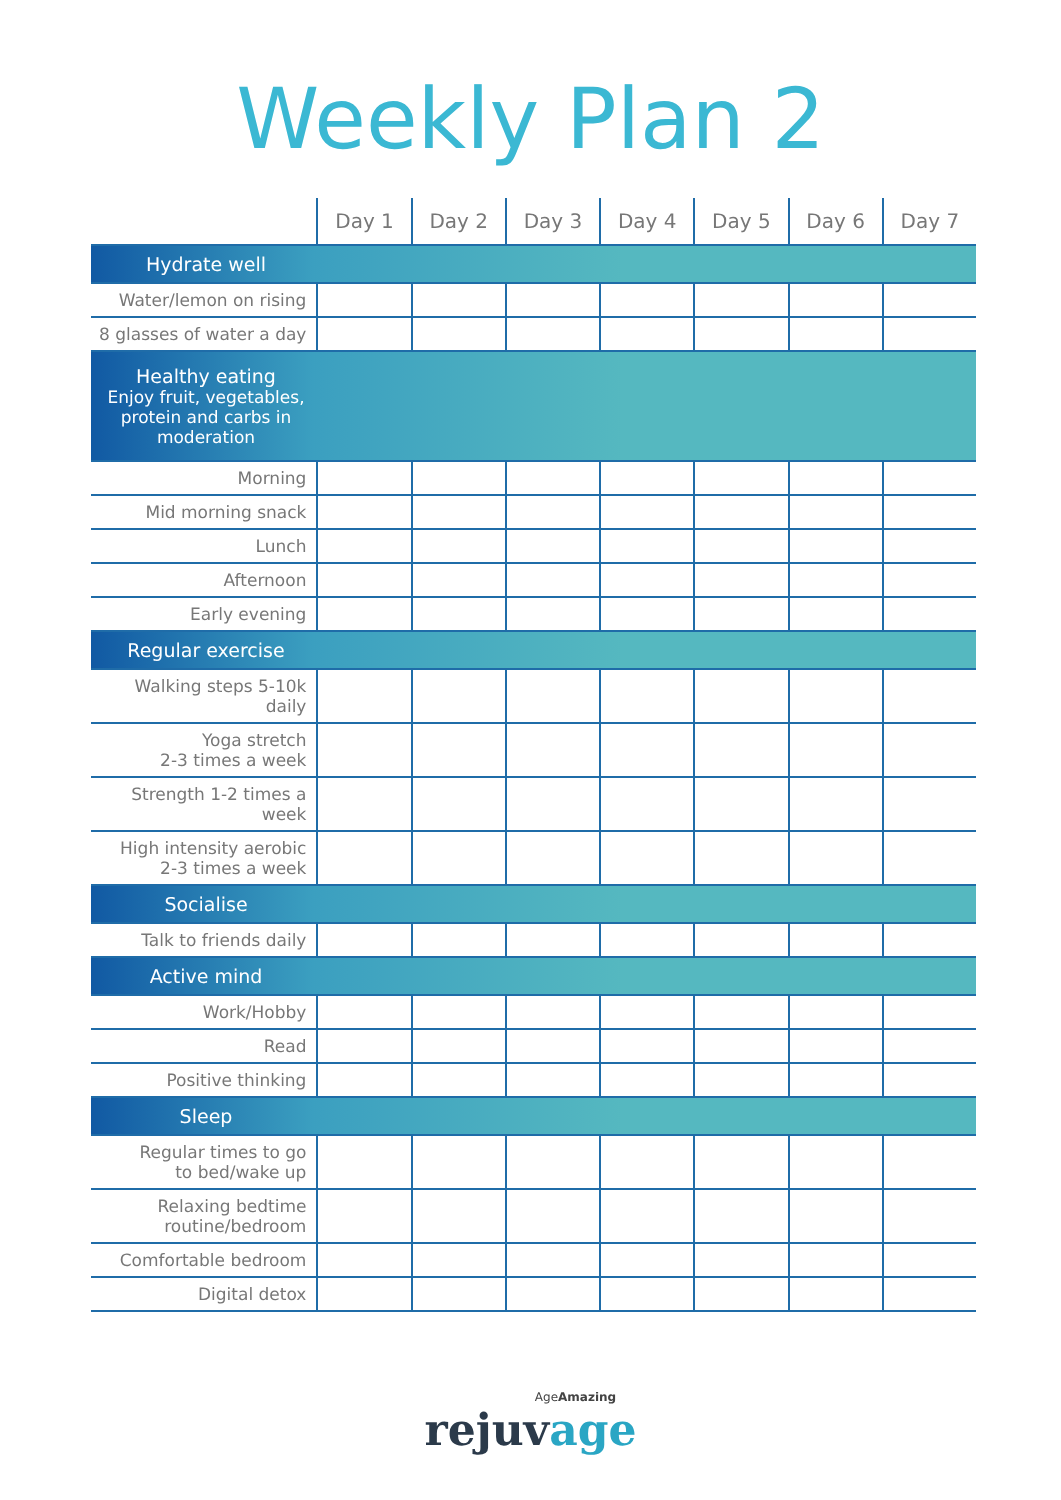Weekly Plan 2
| | Day 1 | Day 2 | Day 3 | Day 4 | Day 5 | Day 6 | Day 7 |
| --- | --- | --- | --- | --- | --- | --- | --- |
| Hydrate well | | | | | | | |
| Water/lemon on rising | | | | | | | |
| 8 glasses of water a day | | | | | | | |
| Healthy eating Enjoy fruit, vegetables, protein and carbs in moderation | | | | | | | |
| Morning | | | | | | | |
| Mid morning snack | | | | | | | |
| Lunch | | | | | | | |
| Afternoon | | | | | | | |
| Early evening | | | | | | | |
| Regular exercise | | | | | | | |
| Walking steps 5-10k daily | | | | | | | |
| Yoga stretch 2-3 times a week | | | | | | | |
| Strength 1-2 times a week | | | | | | | |
| High intensity aerobic 2-3 times a week | | | | | | | |
| Socialise | | | | | | | |
| Talk to friends daily | | | | | | | |
| Active mind | | | | | | | |
| Work/Hobby | | | | | | | |
| Read | | | | | | | |
| Positive thinking | | | | | | | |
| Sleep | | | | | | | |
| Regular times to go to bed/wake up | | | | | | | |
| Relaxing bedtime routine/bedroom | | | | | | | |
| Comfortable bedroom | | | | | | | |
| Digital detox | | | | | | | |
AgeAmazing
rejuvage